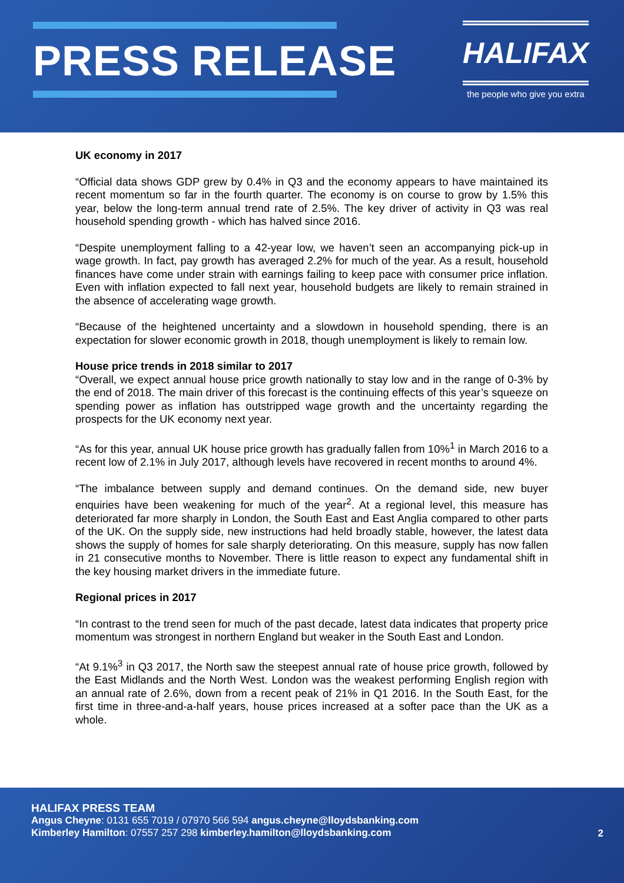PRESS RELEASE
HALIFAX
the people who give you extra
UK economy in 2017
“Official data shows GDP grew by 0.4% in Q3 and the economy appears to have maintained its recent momentum so far in the fourth quarter. The economy is on course to grow by 1.5% this year, below the long-term annual trend rate of 2.5%. The key driver of activity in Q3 was real household spending growth - which has halved since 2016.
“Despite unemployment falling to a 42-year low, we haven’t seen an accompanying pick-up in wage growth. In fact, pay growth has averaged 2.2% for much of the year. As a result, household finances have come under strain with earnings failing to keep pace with consumer price inflation. Even with inflation expected to fall next year, household budgets are likely to remain strained in the absence of accelerating wage growth.
“Because of the heightened uncertainty and a slowdown in household spending, there is an expectation for slower economic growth in 2018, though unemployment is likely to remain low.
House price trends in 2018 similar to 2017
“Overall, we expect annual house price growth nationally to stay low and in the range of 0-3% by the end of 2018. The main driver of this forecast is the continuing effects of this year’s squeeze on spending power as inflation has outstripped wage growth and the uncertainty regarding the prospects for the UK economy next year.
“As for this year, annual UK house price growth has gradually fallen from 10%<sup>1</sup> in March 2016 to a recent low of 2.1% in July 2017, although levels have recovered in recent months to around 4%.
“The imbalance between supply and demand continues. On the demand side, new buyer enquiries have been weakening for much of the year<sup>2</sup>. At a regional level, this measure has deteriorated far more sharply in London, the South East and East Anglia compared to other parts of the UK. On the supply side, new instructions had held broadly stable, however, the latest data shows the supply of homes for sale sharply deteriorating. On this measure, supply has now fallen in 21 consecutive months to November. There is little reason to expect any fundamental shift in the key housing market drivers in the immediate future.
Regional prices in 2017
“In contrast to the trend seen for much of the past decade, latest data indicates that property price momentum was strongest in northern England but weaker in the South East and London.
“At 9.1%<sup>3</sup> in Q3 2017, the North saw the steepest annual rate of house price growth, followed by the East Midlands and the North West. London was the weakest performing English region with an annual rate of 2.6%, down from a recent peak of 21% in Q1 2016. In the South East, for the first time in three-and-a-half years, house prices increased at a softer pace than the UK as a whole.
HALIFAX PRESS TEAM
Angus Cheyne: 0131 655 7019 / 07970 566 594 angus.cheyne@lloydsbanking.com
Kimberley Hamilton: 07557 257 298 kimberley.hamilton@lloydsbanking.com
2